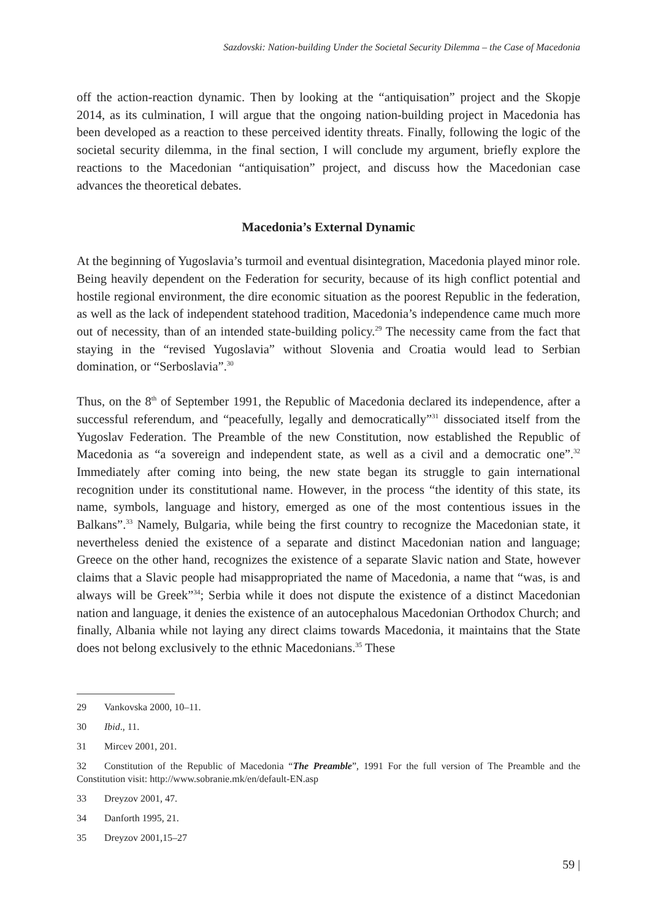Sazdovski: Nation-building Under the Societal Security Dilemma – the Case of Macedonia
off the action-reaction dynamic. Then by looking at the “antiquisation” project and the Skopje 2014, as its culmination, I will argue that the ongoing nation-building project in Macedonia has been developed as a reaction to these perceived identity threats. Finally, following the logic of the societal security dilemma, in the final section, I will conclude my argument, briefly explore the reactions to the Macedonian “antiquisation” project, and discuss how the Macedonian case advances the theoretical debates.
Macedonia’s External Dynamic
At the beginning of Yugoslavia’s turmoil and eventual disintegration, Macedonia played minor role. Being heavily dependent on the Federation for security, because of its high conflict potential and hostile regional environment, the dire economic situation as the poorest Republic in the federation, as well as the lack of independent statehood tradition, Macedonia’s independence came much more out of necessity, than of an intended state-building policy.<sup>29</sup> The necessity came from the fact that staying in the “revised Yugoslavia” without Slovenia and Croatia would lead to Serbian domination, or “Serboslavia”.<sup>30</sup>
Thus, on the 8<sup>th</sup> of September 1991, the Republic of Macedonia declared its independence, after a successful referendum, and “peacefully, legally and democratically”<sup>31</sup> dissociated itself from the Yugoslav Federation. The Preamble of the new Constitution, now established the Republic of Macedonia as “a sovereign and independent state, as well as a civil and a democratic one”.<sup>32</sup> Immediately after coming into being, the new state began its struggle to gain international recognition under its constitutional name. However, in the process “the identity of this state, its name, symbols, language and history, emerged as one of the most contentious issues in the Balkans”.<sup>33</sup> Namely, Bulgaria, while being the first country to recognize the Macedonian state, it nevertheless denied the existence of a separate and distinct Macedonian nation and language; Greece on the other hand, recognizes the existence of a separate Slavic nation and State, however claims that a Slavic people had misappropriated the name of Macedonia, a name that “was, is and always will be Greek”<sup>34</sup>; Serbia while it does not dispute the existence of a distinct Macedonian nation and language, it denies the existence of an autocephalous Macedonian Orthodox Church; and finally, Albania while not laying any direct claims towards Macedonia, it maintains that the State does not belong exclusively to the ethnic Macedonians.<sup>35</sup> These
29 Vankovska 2000, 10–11.
30 Ibid., 11.
31 Mircev 2001, 201.
32 Constitution of the Republic of Macedonia “The Preamble”, 1991 For the full version of The Preamble and the Constitution visit: http://www.sobranie.mk/en/default-EN.asp
33 Dreyzov 2001, 47.
34 Danforth 1995, 21.
35 Dreyzov 2001,15–27
59 |